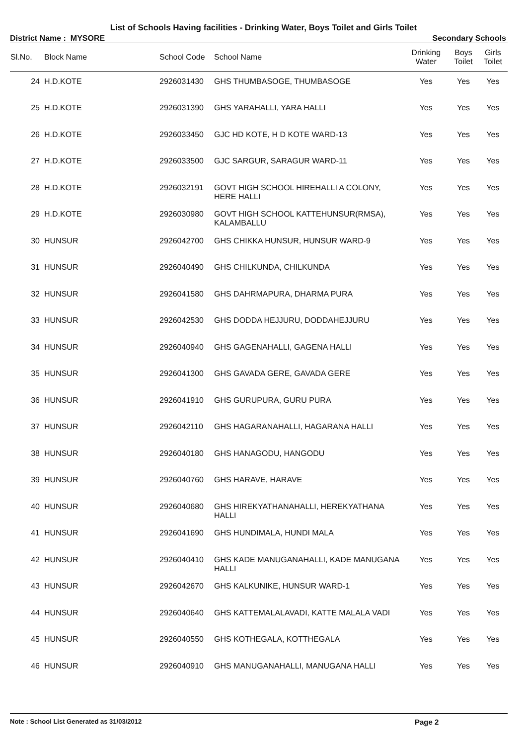List of Schools Having facilities - Drinking Water, Boys Toilet and Girls Toilet
District Name : MYSORE Secondary Schools
| Sl.No. | Block Name | School Code | School Name | Drinking Water | Boys Toilet | Girls Toilet |
| --- | --- | --- | --- | --- | --- | --- |
| 24 | H.D.KOTE | 2926031430 | GHS THUMBASOGE, THUMBASOGE | Yes | Yes | Yes |
| 25 | H.D.KOTE | 2926031390 | GHS YARAHALLI, YARA HALLI | Yes | Yes | Yes |
| 26 | H.D.KOTE | 2926033450 | GJC HD KOTE, H D KOTE WARD-13 | Yes | Yes | Yes |
| 27 | H.D.KOTE | 2926033500 | GJC SARGUR, SARAGUR WARD-11 | Yes | Yes | Yes |
| 28 | H.D.KOTE | 2926032191 | GOVT HIGH SCHOOL HIREHALLI A COLONY, HERE HALLI | Yes | Yes | Yes |
| 29 | H.D.KOTE | 2926030980 | GOVT HIGH SCHOOL KATTEHUNSUR(RMSA), KALAMBALLU | Yes | Yes | Yes |
| 30 | HUNSUR | 2926042700 | GHS CHIKKA HUNSUR, HUNSUR WARD-9 | Yes | Yes | Yes |
| 31 | HUNSUR | 2926040490 | GHS CHILKUNDA, CHILKUNDA | Yes | Yes | Yes |
| 32 | HUNSUR | 2926041580 | GHS DAHRMAPURA, DHARMA PURA | Yes | Yes | Yes |
| 33 | HUNSUR | 2926042530 | GHS DODDA HEJJURU, DODDAHEJJURU | Yes | Yes | Yes |
| 34 | HUNSUR | 2926040940 | GHS GAGENAHALLI, GAGENA HALLI | Yes | Yes | Yes |
| 35 | HUNSUR | 2926041300 | GHS GAVADA GERE, GAVADA GERE | Yes | Yes | Yes |
| 36 | HUNSUR | 2926041910 | GHS GURUPURA, GURU PURA | Yes | Yes | Yes |
| 37 | HUNSUR | 2926042110 | GHS HAGARANAHALLI, HAGARANA HALLI | Yes | Yes | Yes |
| 38 | HUNSUR | 2926040180 | GHS HANAGODU, HANGODU | Yes | Yes | Yes |
| 39 | HUNSUR | 2926040760 | GHS HARAVE, HARAVE | Yes | Yes | Yes |
| 40 | HUNSUR | 2926040680 | GHS HIREKYATHANAHALLI, HEREKYATHANA HALLI | Yes | Yes | Yes |
| 41 | HUNSUR | 2926041690 | GHS HUNDIMALA, HUNDI MALA | Yes | Yes | Yes |
| 42 | HUNSUR | 2926040410 | GHS KADE MANUGANAHALLI, KADE MANUGANA HALLI | Yes | Yes | Yes |
| 43 | HUNSUR | 2926042670 | GHS KALKUNIKE, HUNSUR WARD-1 | Yes | Yes | Yes |
| 44 | HUNSUR | 2926040640 | GHS KATTEMALALAVADI, KATTE MALALA VADI | Yes | Yes | Yes |
| 45 | HUNSUR | 2926040550 | GHS KOTHEGALA, KOTTHEGALA | Yes | Yes | Yes |
| 46 | HUNSUR | 2926040910 | GHS MANUGANAHALLI, MANUGANA HALLI | Yes | Yes | Yes |
Note : School List Generated as 31/03/2012 Page 2